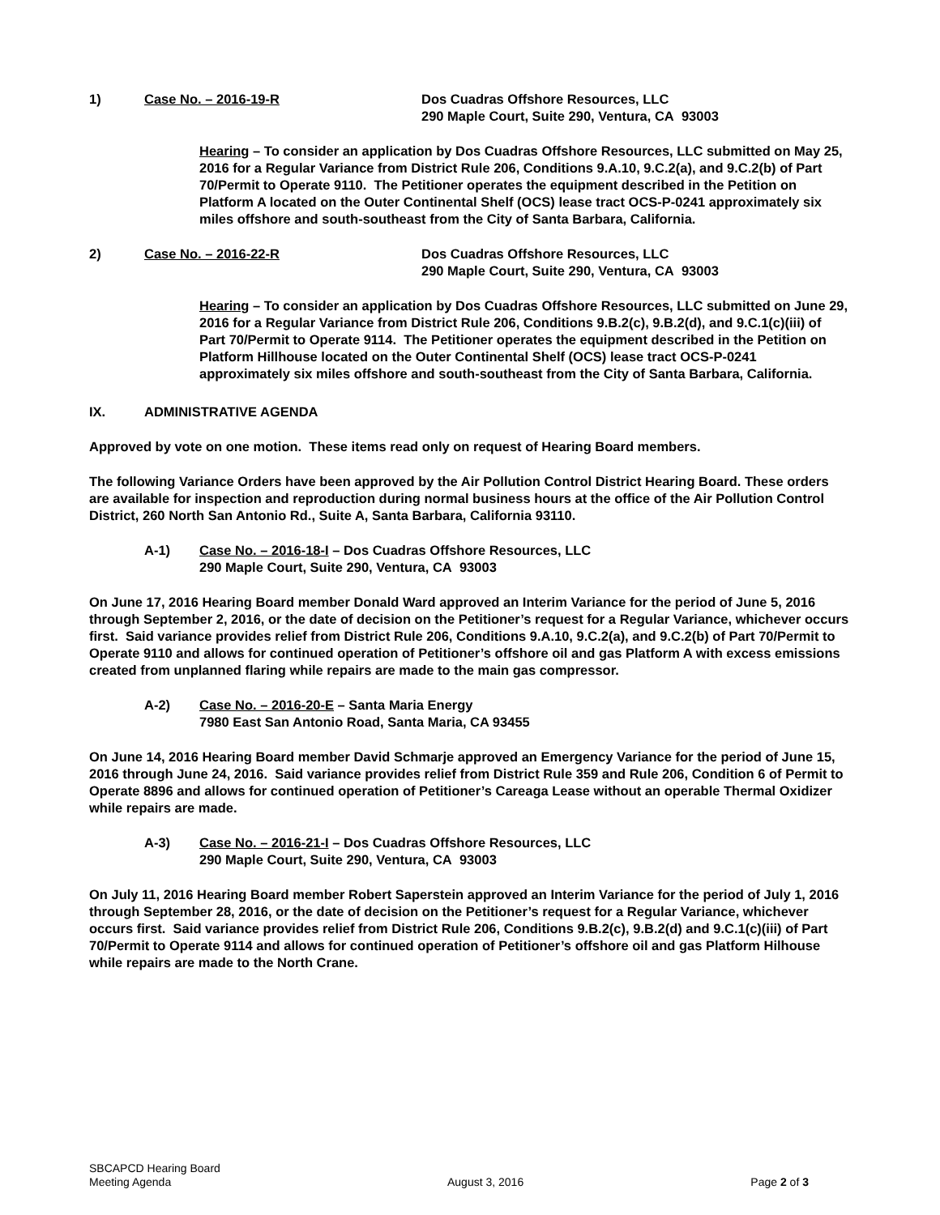1) Case No. – 2016-19-R Dos Cuadras Offshore Resources, LLC
290 Maple Court, Suite 290, Ventura, CA 93003
Hearing – To consider an application by Dos Cuadras Offshore Resources, LLC submitted on May 25, 2016 for a Regular Variance from District Rule 206, Conditions 9.A.10, 9.C.2(a), and 9.C.2(b) of Part 70/Permit to Operate 9110. The Petitioner operates the equipment described in the Petition on Platform A located on the Outer Continental Shelf (OCS) lease tract OCS-P-0241 approximately six miles offshore and south-southeast from the City of Santa Barbara, California.
2) Case No. – 2016-22-R Dos Cuadras Offshore Resources, LLC
290 Maple Court, Suite 290, Ventura, CA 93003
Hearing – To consider an application by Dos Cuadras Offshore Resources, LLC submitted on June 29, 2016 for a Regular Variance from District Rule 206, Conditions 9.B.2(c), 9.B.2(d), and 9.C.1(c)(iii) of Part 70/Permit to Operate 9114. The Petitioner operates the equipment described in the Petition on Platform Hillhouse located on the Outer Continental Shelf (OCS) lease tract OCS-P-0241 approximately six miles offshore and south-southeast from the City of Santa Barbara, California.
IX. ADMINISTRATIVE AGENDA
Approved by vote on one motion. These items read only on request of Hearing Board members.
The following Variance Orders have been approved by the Air Pollution Control District Hearing Board. These orders are available for inspection and reproduction during normal business hours at the office of the Air Pollution Control District, 260 North San Antonio Rd., Suite A, Santa Barbara, California 93110.
A-1) Case No. – 2016-18-I – Dos Cuadras Offshore Resources, LLC
290 Maple Court, Suite 290, Ventura, CA 93003
On June 17, 2016 Hearing Board member Donald Ward approved an Interim Variance for the period of June 5, 2016 through September 2, 2016, or the date of decision on the Petitioner’s request for a Regular Variance, whichever occurs first. Said variance provides relief from District Rule 206, Conditions 9.A.10, 9.C.2(a), and 9.C.2(b) of Part 70/Permit to Operate 9110 and allows for continued operation of Petitioner’s offshore oil and gas Platform A with excess emissions created from unplanned flaring while repairs are made to the main gas compressor.
A-2) Case No. – 2016-20-E – Santa Maria Energy
7980 East San Antonio Road, Santa Maria, CA 93455
On June 14, 2016 Hearing Board member David Schmarje approved an Emergency Variance for the period of June 15, 2016 through June 24, 2016. Said variance provides relief from District Rule 359 and Rule 206, Condition 6 of Permit to Operate 8896 and allows for continued operation of Petitioner’s Careaga Lease without an operable Thermal Oxidizer while repairs are made.
A-3) Case No. – 2016-21-I – Dos Cuadras Offshore Resources, LLC
290 Maple Court, Suite 290, Ventura, CA 93003
On July 11, 2016 Hearing Board member Robert Saperstein approved an Interim Variance for the period of July 1, 2016 through September 28, 2016, or the date of decision on the Petitioner’s request for a Regular Variance, whichever occurs first. Said variance provides relief from District Rule 206, Conditions 9.B.2(c), 9.B.2(d) and 9.C.1(c)(iii) of Part 70/Permit to Operate 9114 and allows for continued operation of Petitioner’s offshore oil and gas Platform Hilhouse while repairs are made to the North Crane.
SBCAPCD Hearing Board
Meeting Agenda
August 3, 2016
Page 2 of 3